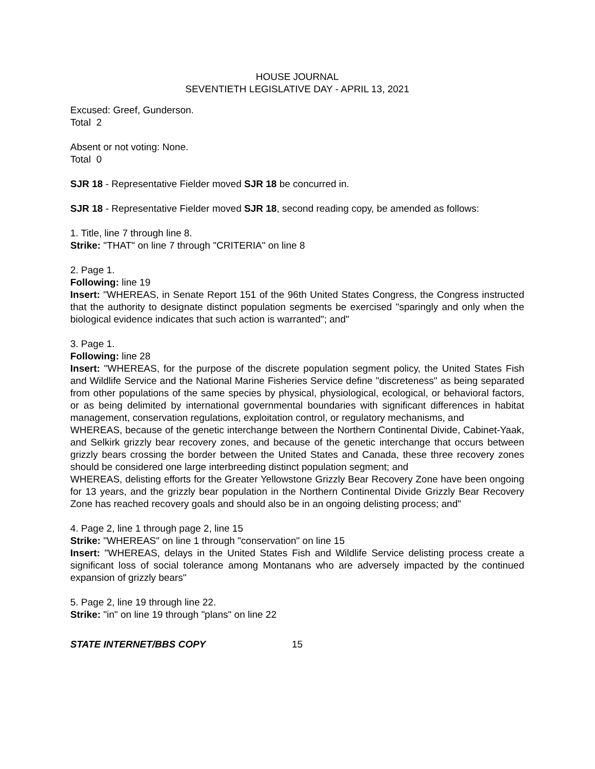HOUSE JOURNAL
SEVENTIETH LEGISLATIVE DAY - APRIL 13, 2021
Excused: Greef, Gunderson.
Total 2
Absent or not voting: None.
Total 0
SJR 18 - Representative Fielder moved SJR 18 be concurred in.
SJR 18 - Representative Fielder moved SJR 18, second reading copy, be amended as follows:
1. Title, line 7 through line 8.
Strike: "THAT" on line 7 through "CRITERIA" on line 8
2. Page 1.
Following: line 19
Insert: "WHEREAS, in Senate Report 151 of the 96th United States Congress, the Congress instructed that the authority to designate distinct population segments be exercised "sparingly and only when the biological evidence indicates that such action is warranted"; and"
3. Page 1.
Following: line 28
Insert: "WHEREAS, for the purpose of the discrete population segment policy, the United States Fish and Wildlife Service and the National Marine Fisheries Service define "discreteness" as being separated from other populations of the same species by physical, physiological, ecological, or behavioral factors, or as being delimited by international governmental boundaries with significant differences in habitat management, conservation regulations, exploitation control, or regulatory mechanisms, and
WHEREAS, because of the genetic interchange between the Northern Continental Divide, Cabinet-Yaak, and Selkirk grizzly bear recovery zones, and because of the genetic interchange that occurs between grizzly bears crossing the border between the United States and Canada, these three recovery zones should be considered one large interbreeding distinct population segment; and
WHEREAS, delisting efforts for the Greater Yellowstone Grizzly Bear Recovery Zone have been ongoing for 13 years, and the grizzly bear population in the Northern Continental Divide Grizzly Bear Recovery Zone has reached recovery goals and should also be in an ongoing delisting process; and"
4. Page 2, line 1 through page 2, line 15
Strike: "WHEREAS" on line 1 through "conservation" on line 15
Insert: "WHEREAS, delays in the United States Fish and Wildlife Service delisting process create a significant loss of social tolerance among Montanans who are adversely impacted by the continued expansion of grizzly bears"
5. Page 2, line 19 through line 22.
Strike: "in" on line 19 through "plans" on line 22
STATE INTERNET/BBS COPY 15